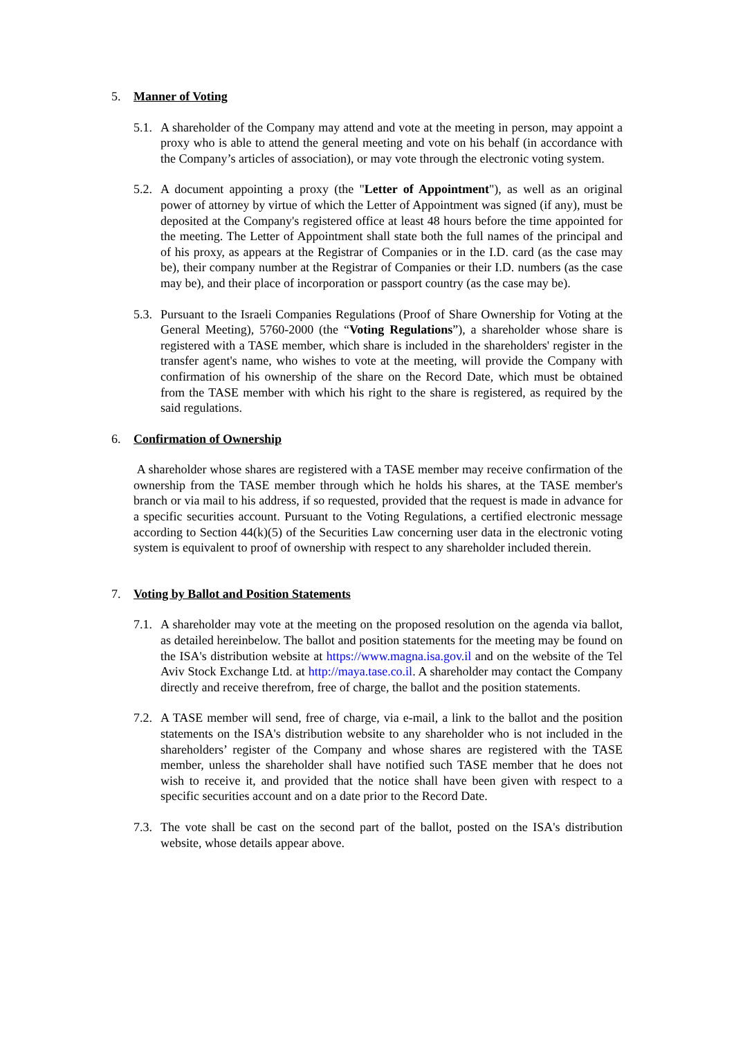5. Manner of Voting
5.1.
A shareholder of the Company may attend and vote at the meeting in person, may appoint a proxy who is able to attend the general meeting and vote on his behalf (in accordance with the Company’s articles of association), or may vote through the electronic voting system.
5.2.
A document appointing a proxy (the "Letter of Appointment"), as well as an original power of attorney by virtue of which the Letter of Appointment was signed (if any), must be deposited at the Company's registered office at least 48 hours before the time appointed for the meeting. The Letter of Appointment shall state both the full names of the principal and of his proxy, as appears at the Registrar of Companies or in the I.D. card (as the case may be), their company number at the Registrar of Companies or their I.D. numbers (as the case may be), and their place of incorporation or passport country (as the case may be).
5.3.
Pursuant to the Israeli Companies Regulations (Proof of Share Ownership for Voting at the General Meeting), 5760-2000 (the “Voting Regulations”), a shareholder whose share is registered with a TASE member, which share is included in the shareholders' register in the transfer agent's name, who wishes to vote at the meeting, will provide the Company with confirmation of his ownership of the share on the Record Date, which must be obtained from the TASE member with which his right to the share is registered, as required by the said regulations.
6. Confirmation of Ownership
A shareholder whose shares are registered with a TASE member may receive confirmation of the ownership from the TASE member through which he holds his shares, at the TASE member's branch or via mail to his address, if so requested, provided that the request is made in advance for a specific securities account. Pursuant to the Voting Regulations, a certified electronic message according to Section 44(k)(5) of the Securities Law concerning user data in the electronic voting system is equivalent to proof of ownership with respect to any shareholder included therein.
7. Voting by Ballot and Position Statements
7.1.
A shareholder may vote at the meeting on the proposed resolution on the agenda via ballot, as detailed hereinbelow. The ballot and position statements for the meeting may be found on the ISA's distribution website at https://www.magna.isa.gov.il and on the website of the Tel Aviv Stock Exchange Ltd. at http://maya.tase.co.il. A shareholder may contact the Company directly and receive therefrom, free of charge, the ballot and the position statements.
7.2.
A TASE member will send, free of charge, via e-mail, a link to the ballot and the position statements on the ISA's distribution website to any shareholder who is not included in the shareholders’ register of the Company and whose shares are registered with the TASE member, unless the shareholder shall have notified such TASE member that he does not wish to receive it, and provided that the notice shall have been given with respect to a specific securities account and on a date prior to the Record Date.
7.3.
The vote shall be cast on the second part of the ballot, posted on the ISA's distribution website, whose details appear above.